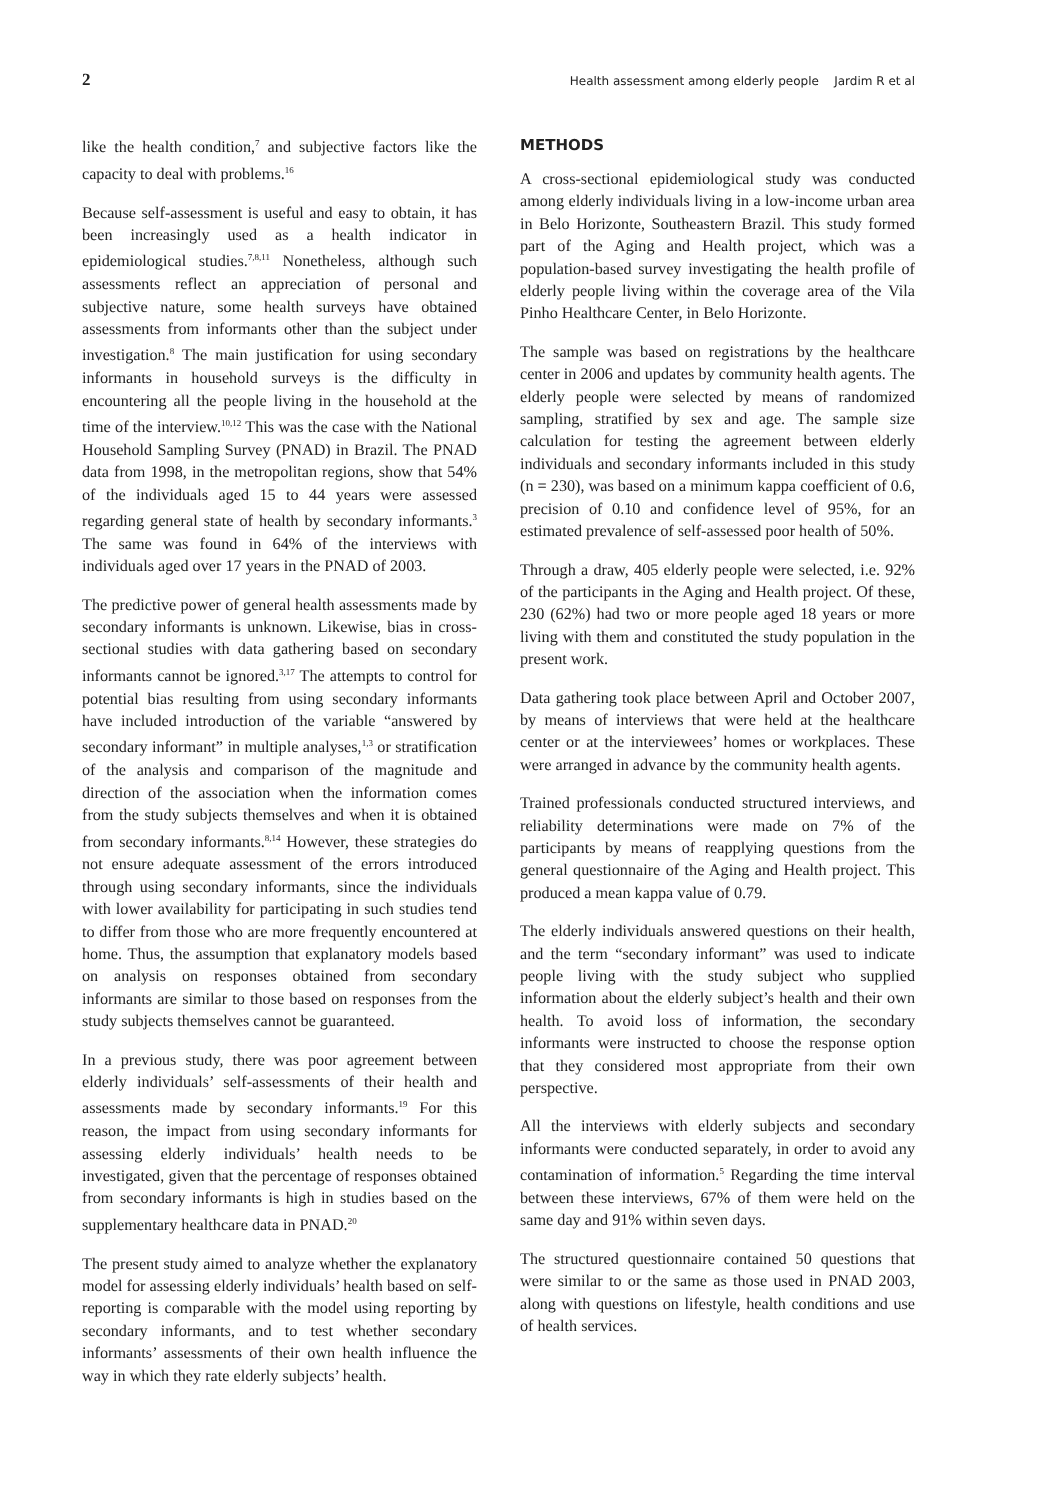2 Health assessment among elderly people Jardim R et al
like the health condition,<sup>7</sup> and subjective factors like the capacity to deal with problems.<sup>16</sup>
Because self-assessment is useful and easy to obtain, it has been increasingly used as a health indicator in epidemiological studies.<sup>7,8,11</sup> Nonetheless, although such assessments reflect an appreciation of personal and subjective nature, some health surveys have obtained assessments from informants other than the subject under investigation.<sup>8</sup> The main justification for using secondary informants in household surveys is the difficulty in encountering all the people living in the household at the time of the interview.<sup>10,12</sup> This was the case with the National Household Sampling Survey (PNAD) in Brazil. The PNAD data from 1998, in the metropolitan regions, show that 54% of the individuals aged 15 to 44 years were assessed regarding general state of health by secondary informants.<sup>3</sup> The same was found in 64% of the interviews with individuals aged over 17 years in the PNAD of 2003.
The predictive power of general health assessments made by secondary informants is unknown. Likewise, bias in cross-sectional studies with data gathering based on secondary informants cannot be ignored.<sup>3,17</sup> The attempts to control for potential bias resulting from using secondary informants have included introduction of the variable “answered by secondary informant” in multiple analyses,<sup>1,3</sup> or stratification of the analysis and comparison of the magnitude and direction of the association when the information comes from the study subjects themselves and when it is obtained from secondary informants.<sup>8,14</sup> However, these strategies do not ensure adequate assessment of the errors introduced through using secondary informants, since the individuals with lower availability for participating in such studies tend to differ from those who are more frequently encountered at home. Thus, the assumption that explanatory models based on analysis on responses obtained from secondary informants are similar to those based on responses from the study subjects themselves cannot be guaranteed.
In a previous study, there was poor agreement between elderly individuals’ self-assessments of their health and assessments made by secondary informants.<sup>19</sup> For this reason, the impact from using secondary informants for assessing elderly individuals’ health needs to be investigated, given that the percentage of responses obtained from secondary informants is high in studies based on the supplementary healthcare data in PNAD.<sup>20</sup>
The present study aimed to analyze whether the explanatory model for assessing elderly individuals’ health based on self-reporting is comparable with the model using reporting by secondary informants, and to test whether secondary informants’ assessments of their own health influence the way in which they rate elderly subjects’ health.
METHODS
A cross-sectional epidemiological study was conducted among elderly individuals living in a low-income urban area in Belo Horizonte, Southeastern Brazil. This study formed part of the Aging and Health project, which was a population-based survey investigating the health profile of elderly people living within the coverage area of the Vila Pinho Healthcare Center, in Belo Horizonte.
The sample was based on registrations by the healthcare center in 2006 and updates by community health agents. The elderly people were selected by means of randomized sampling, stratified by sex and age. The sample size calculation for testing the agreement between elderly individuals and secondary informants included in this study (n = 230), was based on a minimum kappa coefficient of 0.6, precision of 0.10 and confidence level of 95%, for an estimated prevalence of self-assessed poor health of 50%.
Through a draw, 405 elderly people were selected, i.e. 92% of the participants in the Aging and Health project. Of these, 230 (62%) had two or more people aged 18 years or more living with them and constituted the study population in the present work.
Data gathering took place between April and October 2007, by means of interviews that were held at the healthcare center or at the interviewees’ homes or workplaces. These were arranged in advance by the community health agents.
Trained professionals conducted structured interviews, and reliability determinations were made on 7% of the participants by means of reapplying questions from the general questionnaire of the Aging and Health project. This produced a mean kappa value of 0.79.
The elderly individuals answered questions on their health, and the term “secondary informant” was used to indicate people living with the study subject who supplied information about the elderly subject’s health and their own health. To avoid loss of information, the secondary informants were instructed to choose the response option that they considered most appropriate from their own perspective.
All the interviews with elderly subjects and secondary informants were conducted separately, in order to avoid any contamination of information.<sup>5</sup> Regarding the time interval between these interviews, 67% of them were held on the same day and 91% within seven days.
The structured questionnaire contained 50 questions that were similar to or the same as those used in PNAD 2003, along with questions on lifestyle, health conditions and use of health services.